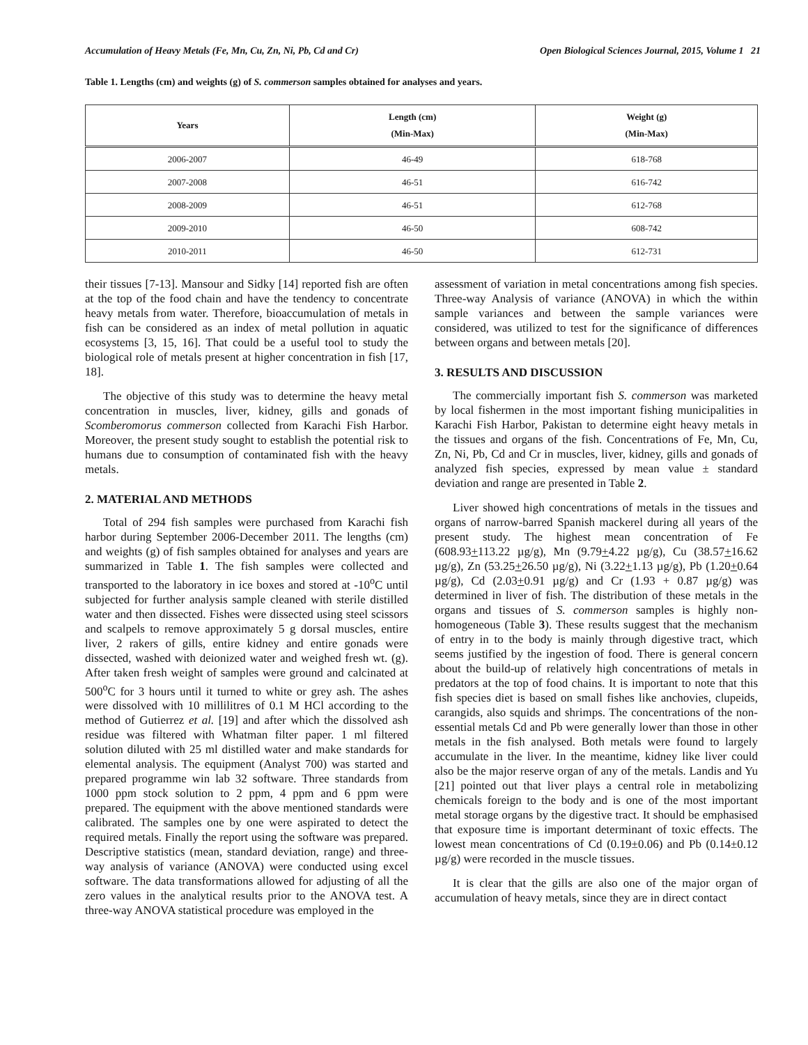Accumulation of Heavy Metals (Fe, Mn, Cu, Zn, Ni, Pb, Cd and Cr) Open Biological Sciences Journal, 2015, Volume 1 21
Table 1. Lengths (cm) and weights (g) of S. commerson samples obtained for analyses and years.
| Years | Length (cm) (Min-Max) | Weight (g) (Min-Max) |
| --- | --- | --- |
| 2006-2007 | 46-49 | 618-768 |
| 2007-2008 | 46-51 | 616-742 |
| 2008-2009 | 46-51 | 612-768 |
| 2009-2010 | 46-50 | 608-742 |
| 2010-2011 | 46-50 | 612-731 |
their tissues [7-13]. Mansour and Sidky [14] reported fish are often at the top of the food chain and have the tendency to concentrate heavy metals from water. Therefore, bioaccumulation of metals in fish can be considered as an index of metal pollution in aquatic ecosystems [3, 15, 16]. That could be a useful tool to study the biological role of metals present at higher concentration in fish [17, 18].
The objective of this study was to determine the heavy metal concentration in muscles, liver, kidney, gills and gonads of Scomberomorus commerson collected from Karachi Fish Harbor. Moreover, the present study sought to establish the potential risk to humans due to consumption of contaminated fish with the heavy metals.
2. MATERIAL AND METHODS
Total of 294 fish samples were purchased from Karachi fish harbor during September 2006-December 2011. The lengths (cm) and weights (g) of fish samples obtained for analyses and years are summarized in Table 1. The fish samples were collected and transported to the laboratory in ice boxes and stored at -10<sup>o</sup>C until subjected for further analysis sample cleaned with sterile distilled water and then dissected. Fishes were dissected using steel scissors and scalpels to remove approximately 5 g dorsal muscles, entire liver, 2 rakers of gills, entire kidney and entire gonads were dissected, washed with deionized water and weighed fresh wt. (g). After taken fresh weight of samples were ground and calcinated at 500<sup>o</sup>C for 3 hours until it turned to white or grey ash. The ashes were dissolved with 10 millilitres of 0.1 M HCl according to the method of Gutierrez et al. [19] and after which the dissolved ash residue was filtered with Whatman filter paper. 1 ml filtered solution diluted with 25 ml distilled water and make standards for elemental analysis. The equipment (Analyst 700) was started and prepared programme win lab 32 software. Three standards from 1000 ppm stock solution to 2 ppm, 4 ppm and 6 ppm were prepared. The equipment with the above mentioned standards were calibrated. The samples one by one were aspirated to detect the required metals. Finally the report using the software was prepared. Descriptive statistics (mean, standard deviation, range) and three-way analysis of variance (ANOVA) were conducted using excel software. The data transformations allowed for adjusting of all the zero values in the analytical results prior to the ANOVA test. A three-way ANOVA statistical procedure was employed in the
assessment of variation in metal concentrations among fish species. Three-way Analysis of variance (ANOVA) in which the within sample variances and between the sample variances were considered, was utilized to test for the significance of differences between organs and between metals [20].
3. RESULTS AND DISCUSSION
The commercially important fish S. commerson was marketed by local fishermen in the most important fishing municipalities in Karachi Fish Harbor, Pakistan to determine eight heavy metals in the tissues and organs of the fish. Concentrations of Fe, Mn, Cu, Zn, Ni, Pb, Cd and Cr in muscles, liver, kidney, gills and gonads of analyzed fish species, expressed by mean value ± standard deviation and range are presented in Table 2.
Liver showed high concentrations of metals in the tissues and organs of narrow-barred Spanish mackerel during all years of the present study. The highest mean concentration of Fe (608.93+113.22 µg/g), Mn (9.79+4.22 µg/g), Cu (38.57+16.62 µg/g), Zn (53.25+26.50 µg/g), Ni (3.22+1.13 µg/g), Pb (1.20+0.64 µg/g), Cd (2.03+0.91 µg/g) and Cr (1.93 + 0.87 µg/g) was determined in liver of fish. The distribution of these metals in the organs and tissues of S. commerson samples is highly non-homogeneous (Table 3). These results suggest that the mechanism of entry in to the body is mainly through digestive tract, which seems justified by the ingestion of food. There is general concern about the build-up of relatively high concentrations of metals in predators at the top of food chains. It is important to note that this fish species diet is based on small fishes like anchovies, clupeids, carangids, also squids and shrimps. The concentrations of the non-essential metals Cd and Pb were generally lower than those in other metals in the fish analysed. Both metals were found to largely accumulate in the liver. In the meantime, kidney like liver could also be the major reserve organ of any of the metals. Landis and Yu [21] pointed out that liver plays a central role in metabolizing chemicals foreign to the body and is one of the most important metal storage organs by the digestive tract. It should be emphasised that exposure time is important determinant of toxic effects. The lowest mean concentrations of Cd (0.19±0.06) and Pb (0.14±0.12 µg/g) were recorded in the muscle tissues.
It is clear that the gills are also one of the major organ of accumulation of heavy metals, since they are in direct contact